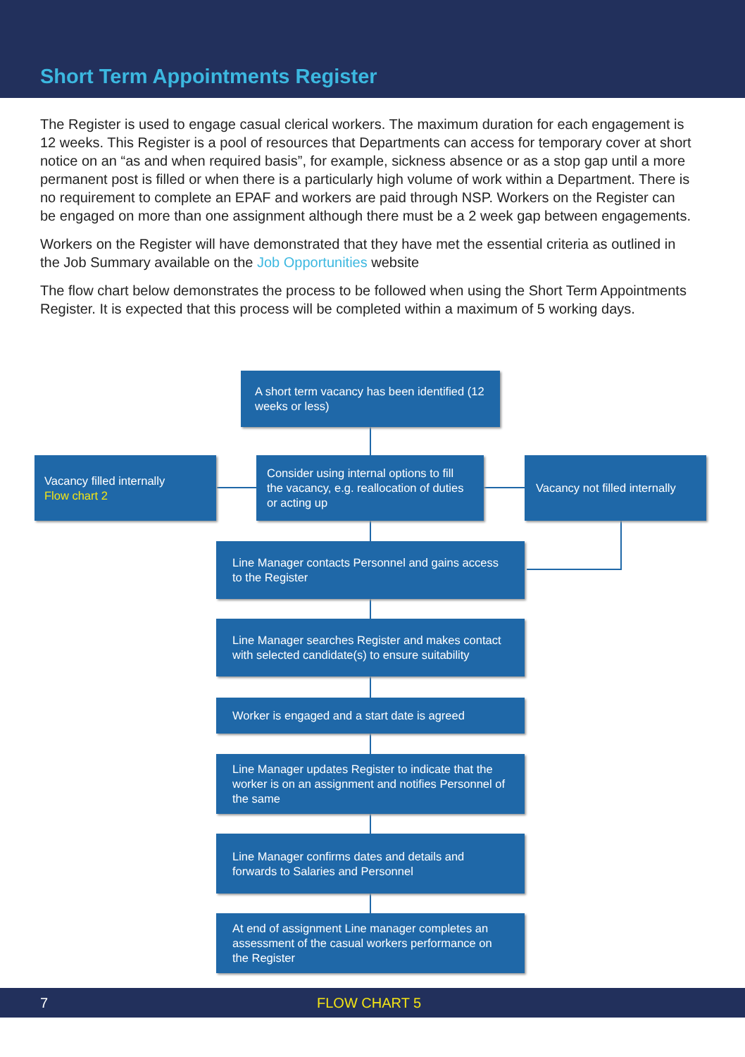Short Term Appointments Register
The Register is used to engage casual clerical workers. The maximum duration for each engagement is 12 weeks. This Register is a pool of resources that Departments can access for temporary cover at short notice on an “as and when required basis”, for example, sickness absence or as a stop gap until a more permanent post is filled or when there is a particularly high volume of work within a Department. There is no requirement to complete an EPAF and workers are paid through NSP. Workers on the Register can be engaged on more than one assignment although there must be a 2 week gap between engagements.
Workers on the Register will have demonstrated that they have met the essential criteria as outlined in the Job Summary available on the Job Opportunities website
The flow chart below demonstrates the process to be followed when using the Short Term Appointments Register. It is expected that this process will be completed within a maximum of 5 working days.
A short term vacancy has been identified (12 weeks or less)
Vacancy filled internally
Flow chart 2
Consider using internal options to fill the vacancy, e.g. reallocation of duties or acting up
Vacancy not filled internally
Line Manager contacts Personnel and gains access to the Register
Line Manager searches Register and makes contact with selected candidate(s) to ensure suitability
Worker is engaged and a start date is agreed
Line Manager updates Register to indicate that the worker is on an assignment and notifies Personnel of the same
Line Manager confirms dates and details and forwards to Salaries and Personnel
At end of assignment Line manager completes an assessment of the casual workers performance on the Register
7 FLOW CHART 5